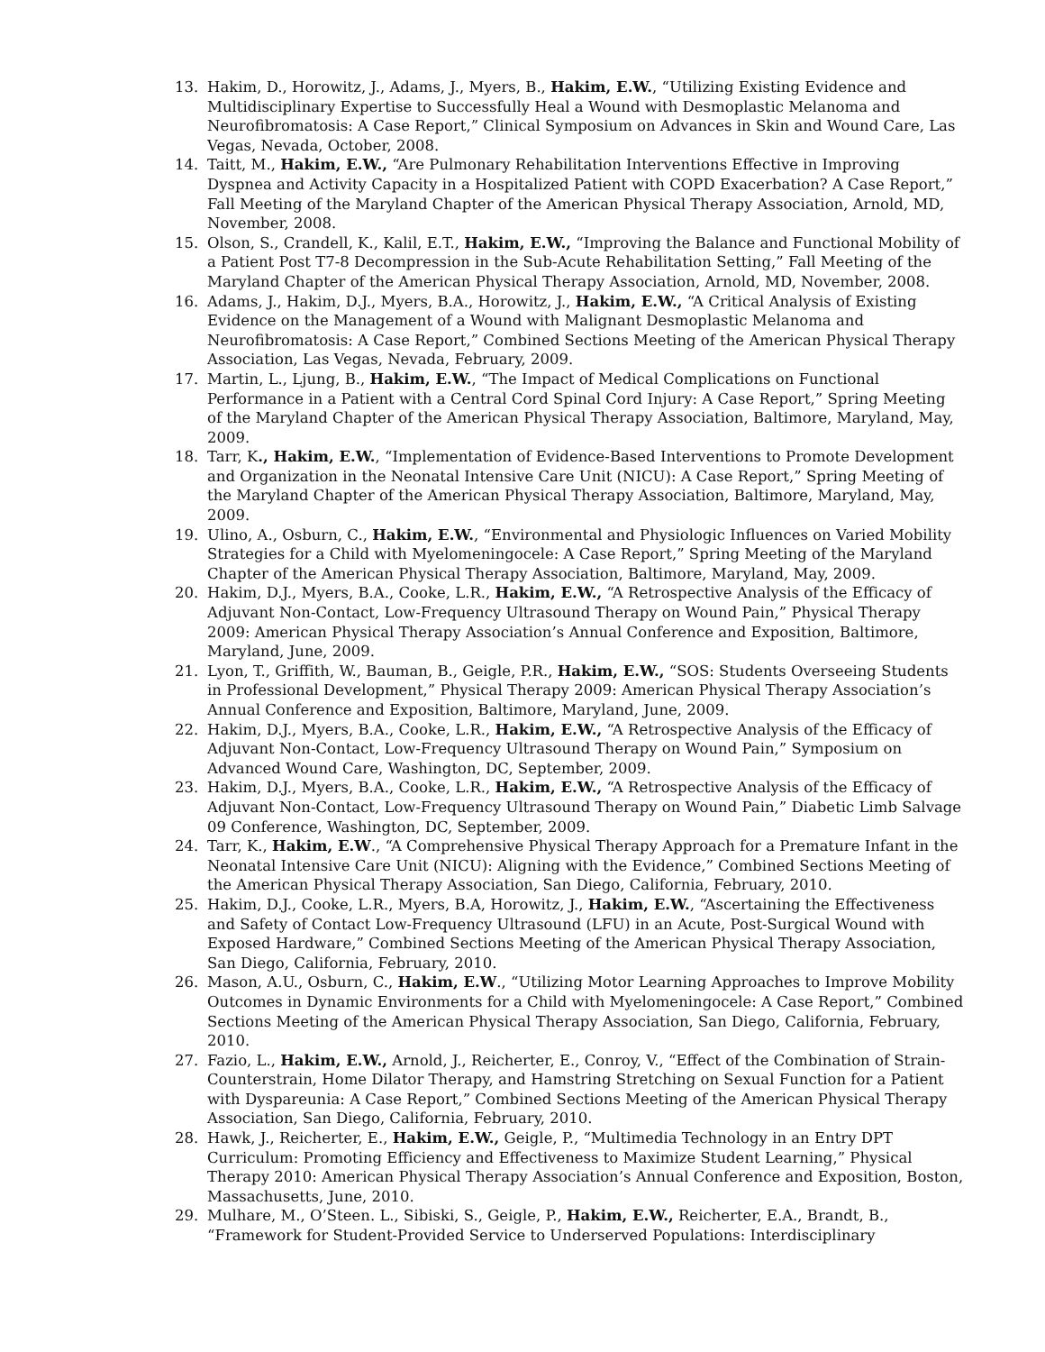13. Hakim, D., Horowitz, J., Adams, J., Myers, B., Hakim, E.W., “Utilizing Existing Evidence and Multidisciplinary Expertise to Successfully Heal a Wound with Desmoplastic Melanoma and Neurofibromatosis: A Case Report,” Clinical Symposium on Advances in Skin and Wound Care, Las Vegas, Nevada, October, 2008.
14. Taitt, M., Hakim, E.W., “Are Pulmonary Rehabilitation Interventions Effective in Improving Dyspnea and Activity Capacity in a Hospitalized Patient with COPD Exacerbation? A Case Report,” Fall Meeting of the Maryland Chapter of the American Physical Therapy Association, Arnold, MD, November, 2008.
15. Olson, S., Crandell, K., Kalil, E.T., Hakim, E.W., “Improving the Balance and Functional Mobility of a Patient Post T7-8 Decompression in the Sub-Acute Rehabilitation Setting,” Fall Meeting of the Maryland Chapter of the American Physical Therapy Association, Arnold, MD, November, 2008.
16. Adams, J., Hakim, D.J., Myers, B.A., Horowitz, J., Hakim, E.W., “A Critical Analysis of Existing Evidence on the Management of a Wound with Malignant Desmoplastic Melanoma and Neurofibromatosis: A Case Report,” Combined Sections Meeting of the American Physical Therapy Association, Las Vegas, Nevada, February, 2009.
17. Martin, L., Ljung, B., Hakim, E.W., “The Impact of Medical Complications on Functional Performance in a Patient with a Central Cord Spinal Cord Injury: A Case Report,” Spring Meeting of the Maryland Chapter of the American Physical Therapy Association, Baltimore, Maryland, May, 2009.
18. Tarr, K., Hakim, E.W., “Implementation of Evidence-Based Interventions to Promote Development and Organization in the Neonatal Intensive Care Unit (NICU): A Case Report,” Spring Meeting of the Maryland Chapter of the American Physical Therapy Association, Baltimore, Maryland, May, 2009.
19. Ulino, A., Osburn, C., Hakim, E.W., “Environmental and Physiologic Influences on Varied Mobility Strategies for a Child with Myelomeningocele: A Case Report,” Spring Meeting of the Maryland Chapter of the American Physical Therapy Association, Baltimore, Maryland, May, 2009.
20. Hakim, D.J., Myers, B.A., Cooke, L.R., Hakim, E.W., “A Retrospective Analysis of the Efficacy of Adjuvant Non-Contact, Low-Frequency Ultrasound Therapy on Wound Pain,” Physical Therapy 2009: American Physical Therapy Association’s Annual Conference and Exposition, Baltimore, Maryland, June, 2009.
21. Lyon, T., Griffith, W., Bauman, B., Geigle, P.R., Hakim, E.W., “SOS: Students Overseeing Students in Professional Development,” Physical Therapy 2009: American Physical Therapy Association’s Annual Conference and Exposition, Baltimore, Maryland, June, 2009.
22. Hakim, D.J., Myers, B.A., Cooke, L.R., Hakim, E.W., “A Retrospective Analysis of the Efficacy of Adjuvant Non-Contact, Low-Frequency Ultrasound Therapy on Wound Pain,” Symposium on Advanced Wound Care, Washington, DC, September, 2009.
23. Hakim, D.J., Myers, B.A., Cooke, L.R., Hakim, E.W., “A Retrospective Analysis of the Efficacy of Adjuvant Non-Contact, Low-Frequency Ultrasound Therapy on Wound Pain,” Diabetic Limb Salvage 09 Conference, Washington, DC, September, 2009.
24. Tarr, K., Hakim, E.W., “A Comprehensive Physical Therapy Approach for a Premature Infant in the Neonatal Intensive Care Unit (NICU): Aligning with the Evidence,” Combined Sections Meeting of the American Physical Therapy Association, San Diego, California, February, 2010.
25. Hakim, D.J., Cooke, L.R., Myers, B.A, Horowitz, J., Hakim, E.W., “Ascertaining the Effectiveness and Safety of Contact Low-Frequency Ultrasound (LFU) in an Acute, Post-Surgical Wound with Exposed Hardware,” Combined Sections Meeting of the American Physical Therapy Association, San Diego, California, February, 2010.
26. Mason, A.U., Osburn, C., Hakim, E.W., “Utilizing Motor Learning Approaches to Improve Mobility Outcomes in Dynamic Environments for a Child with Myelomeningocele: A Case Report,” Combined Sections Meeting of the American Physical Therapy Association, San Diego, California, February, 2010.
27. Fazio, L., Hakim, E.W., Arnold, J., Reicherter, E., Conroy, V., “Effect of the Combination of Strain-Counterstrain, Home Dilator Therapy, and Hamstring Stretching on Sexual Function for a Patient with Dyspareunia: A Case Report,” Combined Sections Meeting of the American Physical Therapy Association, San Diego, California, February, 2010.
28. Hawk, J., Reicherter, E., Hakim, E.W., Geigle, P., “Multimedia Technology in an Entry DPT Curriculum: Promoting Efficiency and Effectiveness to Maximize Student Learning,” Physical Therapy 2010: American Physical Therapy Association’s Annual Conference and Exposition, Boston, Massachusetts, June, 2010.
29. Mulhare, M., O’Steen. L., Sibiski, S., Geigle, P., Hakim, E.W., Reicherter, E.A., Brandt, B., “Framework for Student-Provided Service to Underserved Populations: Interdisciplinary